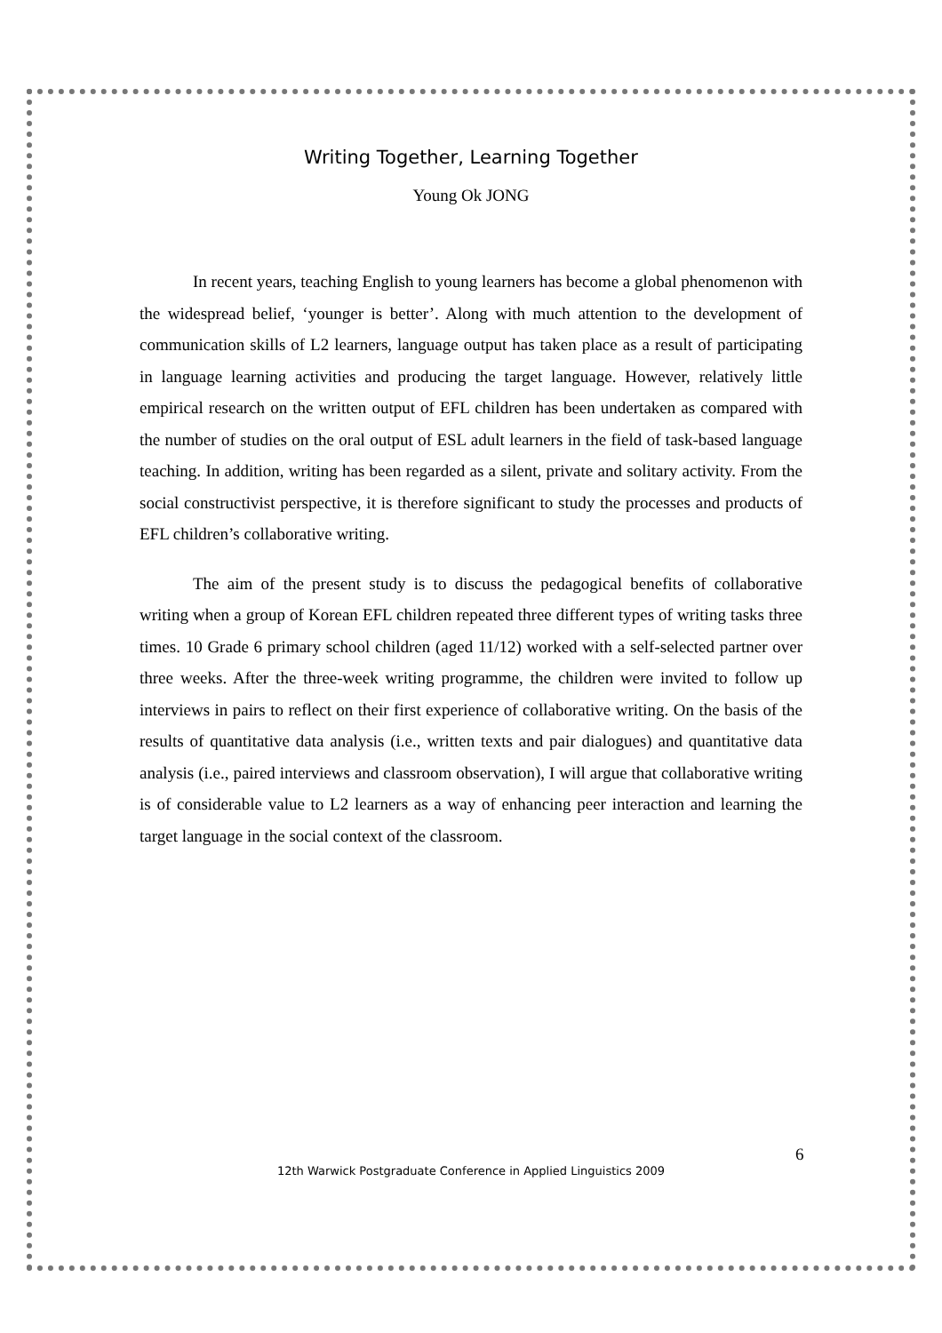Writing Together, Learning Together
Young Ok JONG
In recent years, teaching English to young learners has become a global phenomenon with the widespread belief, ‘younger is better’. Along with much attention to the development of communication skills of L2 learners, language output has taken place as a result of participating in language learning activities and producing the target language. However, relatively little empirical research on the written output of EFL children has been undertaken as compared with the number of studies on the oral output of ESL adult learners in the field of task-based language teaching. In addition, writing has been regarded as a silent, private and solitary activity. From the social constructivist perspective, it is therefore significant to study the processes and products of EFL children’s collaborative writing.
The aim of the present study is to discuss the pedagogical benefits of collaborative writing when a group of Korean EFL children repeated three different types of writing tasks three times. 10 Grade 6 primary school children (aged 11/12) worked with a self-selected partner over three weeks. After the three-week writing programme, the children were invited to follow up interviews in pairs to reflect on their first experience of collaborative writing. On the basis of the results of quantitative data analysis (i.e., written texts and pair dialogues) and quantitative data analysis (i.e., paired interviews and classroom observation), I will argue that collaborative writing is of considerable value to L2 learners as a way of enhancing peer interaction and learning the target language in the social context of the classroom.
6
12th Warwick Postgraduate Conference in Applied Linguistics 2009